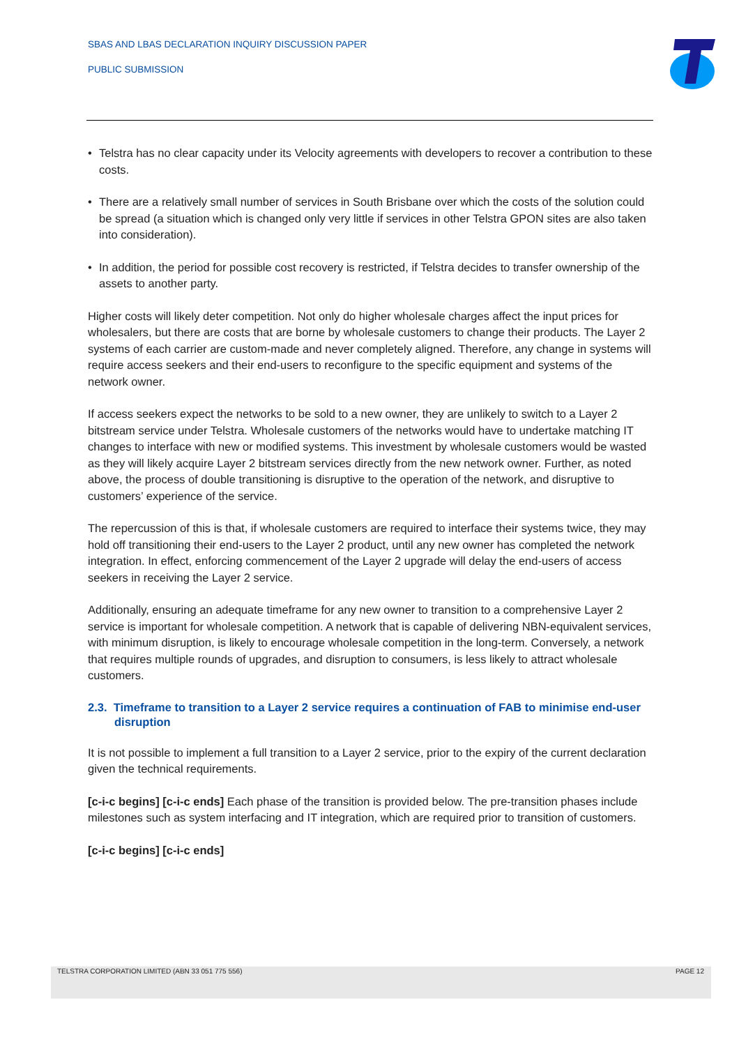SBAS AND LBAS DECLARATION INQUIRY DISCUSSION PAPER
PUBLIC SUBMISSION
• Telstra has no clear capacity under its Velocity agreements with developers to recover a contribution to these costs.
• There are a relatively small number of services in South Brisbane over which the costs of the solution could be spread (a situation which is changed only very little if services in other Telstra GPON sites are also taken into consideration).
• In addition, the period for possible cost recovery is restricted, if Telstra decides to transfer ownership of the assets to another party.
Higher costs will likely deter competition. Not only do higher wholesale charges affect the input prices for wholesalers, but there are costs that are borne by wholesale customers to change their products. The Layer 2 systems of each carrier are custom-made and never completely aligned. Therefore, any change in systems will require access seekers and their end-users to reconfigure to the specific equipment and systems of the network owner.
If access seekers expect the networks to be sold to a new owner, they are unlikely to switch to a Layer 2 bitstream service under Telstra. Wholesale customers of the networks would have to undertake matching IT changes to interface with new or modified systems. This investment by wholesale customers would be wasted as they will likely acquire Layer 2 bitstream services directly from the new network owner. Further, as noted above, the process of double transitioning is disruptive to the operation of the network, and disruptive to customers’ experience of the service.
The repercussion of this is that, if wholesale customers are required to interface their systems twice, they may hold off transitioning their end-users to the Layer 2 product, until any new owner has completed the network integration. In effect, enforcing commencement of the Layer 2 upgrade will delay the end-users of access seekers in receiving the Layer 2 service.
Additionally, ensuring an adequate timeframe for any new owner to transition to a comprehensive Layer 2 service is important for wholesale competition. A network that is capable of delivering NBN-equivalent services, with minimum disruption, is likely to encourage wholesale competition in the long-term. Conversely, a network that requires multiple rounds of upgrades, and disruption to consumers, is less likely to attract wholesale customers.
2.3. Timeframe to transition to a Layer 2 service requires a continuation of FAB to minimise end-user disruption
It is not possible to implement a full transition to a Layer 2 service, prior to the expiry of the current declaration given the technical requirements.
[c-i-c begins] [c-i-c ends] Each phase of the transition is provided below. The pre-transition phases include milestones such as system interfacing and IT integration, which are required prior to transition of customers.
[c-i-c begins] [c-i-c ends]
TELSTRA CORPORATION LIMITED (ABN 33 051 775 556) PAGE 12